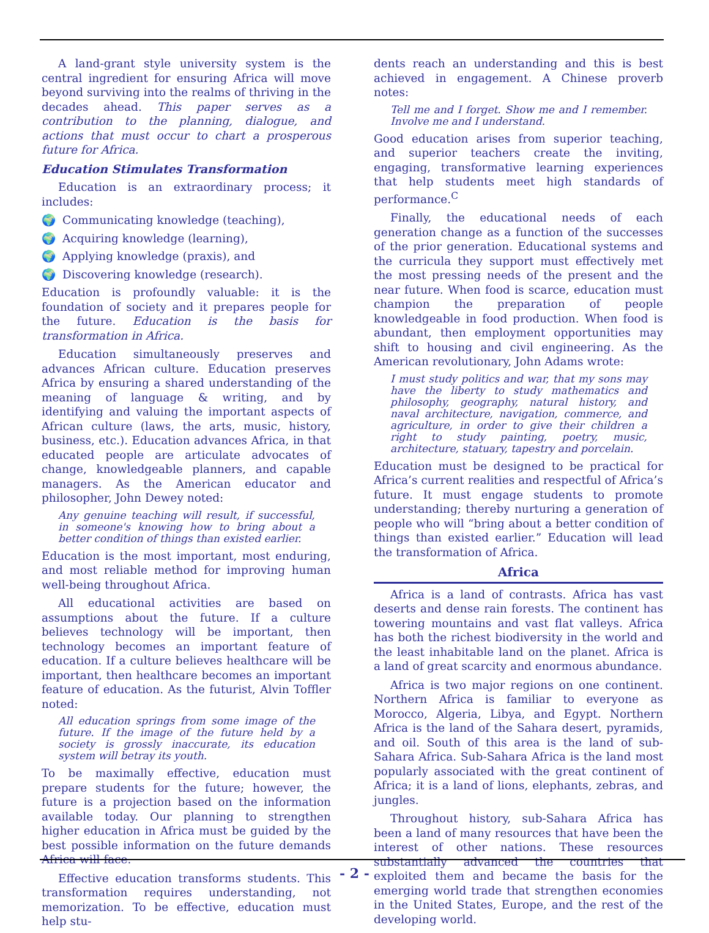A land-grant style university system is the central ingredient for ensuring Africa will move beyond surviving into the realms of thriving in the decades ahead. This paper serves as a contribution to the planning, dialogue, and actions that must occur to chart a prosperous future for Africa.
Education Stimulates Transformation
Education is an extraordinary process; it includes:
🌍 Communicating knowledge (teaching),
🌍 Acquiring knowledge (learning),
🌍 Applying knowledge (praxis), and
🌍 Discovering knowledge (research).
Education is profoundly valuable: it is the foundation of society and it prepares people for the future. Education is the basis for transformation in Africa.
Education simultaneously preserves and advances African culture. Education preserves Africa by ensuring a shared understanding of the meaning of language & writing, and by identifying and valuing the important aspects of African culture (laws, the arts, music, history, business, etc.). Education advances Africa, in that educated people are articulate advocates of change, knowledgeable planners, and capable managers. As the American educator and philosopher, John Dewey noted:
Any genuine teaching will result, if successful, in someone's knowing how to bring about a better condition of things than existed earlier.
Education is the most important, most enduring, and most reliable method for improving human well-being throughout Africa.
All educational activities are based on assumptions about the future. If a culture believes technology will be important, then technology becomes an important feature of education. If a culture believes healthcare will be important, then healthcare becomes an important feature of education. As the futurist, Alvin Toffler noted:
All education springs from some image of the future. If the image of the future held by a society is grossly inaccurate, its education system will betray its youth.
To be maximally effective, education must prepare students for the future; however, the future is a projection based on the information available today. Our planning to strengthen higher education in Africa must be guided by the best possible information on the future demands Africa will face.
Effective education transforms students. This transformation requires understanding, not memorization. To be effective, education must help stu-
dents reach an understanding and this is best achieved in engagement. A Chinese proverb notes:
Tell me and I forget. Show me and I remember. Involve me and I understand.
Good education arises from superior teaching, and superior teachers create the inviting, engaging, transformative learning experiences that help students meet high standards of performance.<sup>C</sup>
Finally, the educational needs of each generation change as a function of the successes of the prior generation. Educational systems and the curricula they support must effectively met the most pressing needs of the present and the near future. When food is scarce, education must champion the preparation of people knowledgeable in food production. When food is abundant, then employment opportunities may shift to housing and civil engineering. As the American revolutionary, John Adams wrote:
I must study politics and war, that my sons may have the liberty to study mathematics and philosophy, geography, natural history, and naval architecture, navigation, commerce, and agriculture, in order to give their children a right to study painting, poetry, music, architecture, statuary, tapestry and porcelain.
Education must be designed to be practical for Africa’s current realities and respectful of Africa’s future. It must engage students to promote understanding; thereby nurturing a generation of people who will “bring about a better condition of things than existed earlier.” Education will lead the transformation of Africa.
Africa
Africa is a land of contrasts. Africa has vast deserts and dense rain forests. The continent has towering mountains and vast flat valleys. Africa has both the richest biodiversity in the world and the least inhabitable land on the planet. Africa is a land of great scarcity and enormous abundance.
Africa is two major regions on one continent. Northern Africa is familiar to everyone as Morocco, Algeria, Libya, and Egypt. Northern Africa is the land of the Sahara desert, pyramids, and oil. South of this area is the land of sub-Sahara Africa. Sub-Sahara Africa is the land most popularly associated with the great continent of Africa; it is a land of lions, elephants, zebras, and jungles.
Throughout history, sub-Sahara Africa has been a land of many resources that have been the interest of other nations. These resources substantially advanced the countries that exploited them and became the basis for the emerging world trade that strengthen economies in the United States, Europe, and the rest of the developing world.
- 2 -